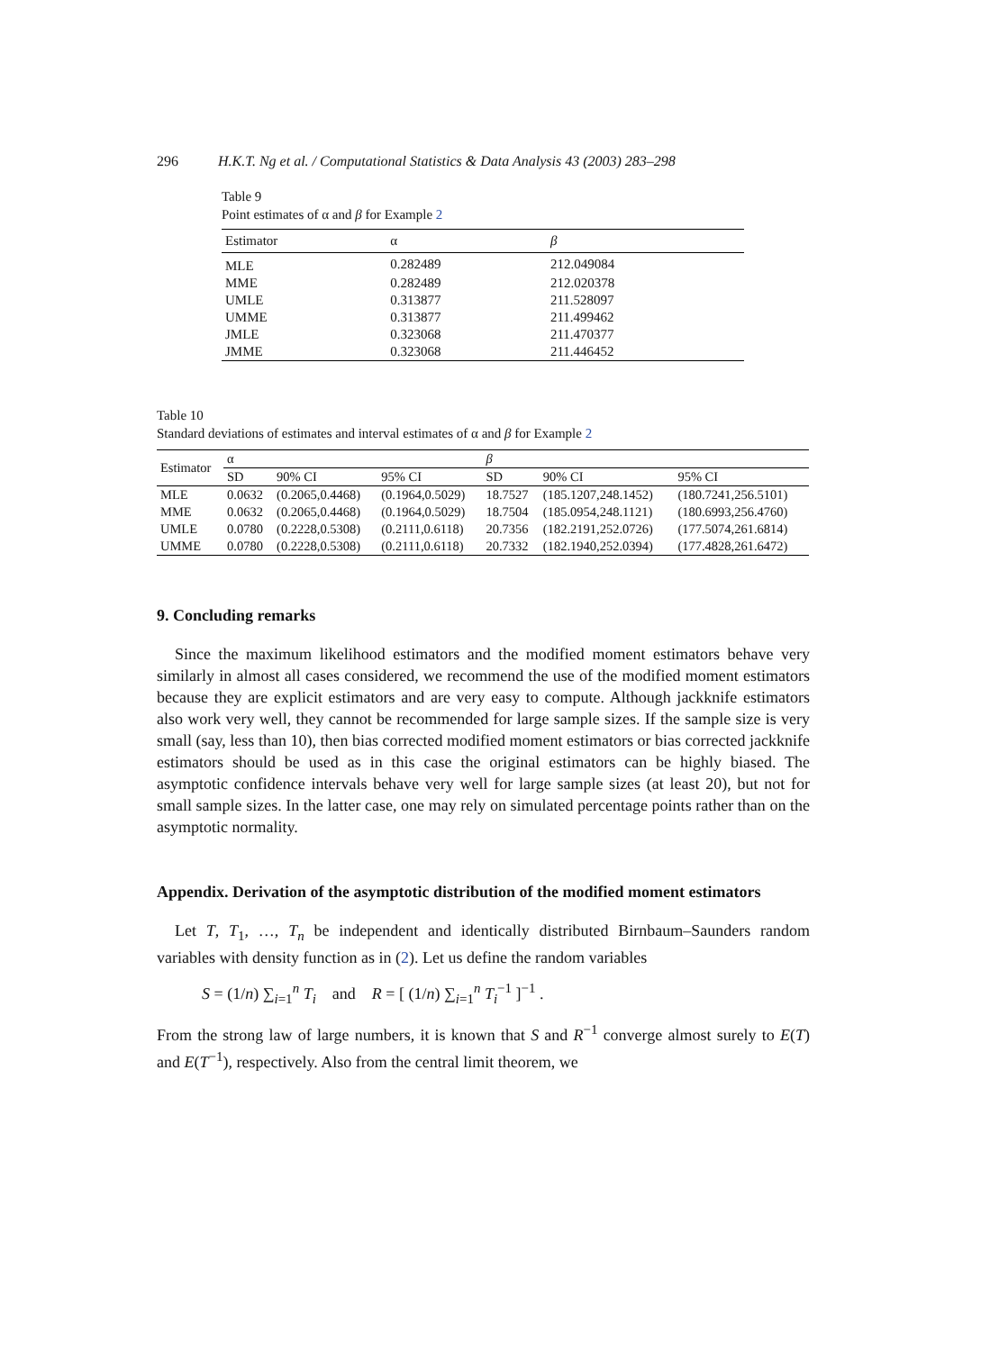296 H.K.T. Ng et al. / Computational Statistics & Data Analysis 43 (2003) 283–298
Table 9
Point estimates of α and β for Example 2
| Estimator | α | β |
| --- | --- | --- |
| MLE | 0.282489 | 212.049084 |
| MME | 0.282489 | 212.020378 |
| UMLE | 0.313877 | 211.528097 |
| UMME | 0.313877 | 211.499462 |
| JMLE | 0.323068 | 211.470377 |
| JMME | 0.323068 | 211.446452 |
Table 10
Standard deviations of estimates and interval estimates of α and β for Example 2
| Estimator | α | | | β | | |
| --- | --- | --- | --- | --- | --- | --- |
| | SD | 90% CI | 95% CI | SD | 90% CI | 95% CI |
| MLE | 0.0632 | (0.2065,0.4468) | (0.1964,0.5029) | 18.7527 | (185.1207,248.1452) | (180.7241,256.5101) |
| MME | 0.0632 | (0.2065,0.4468) | (0.1964,0.5029) | 18.7504 | (185.0954,248.1121) | (180.6993,256.4760) |
| UMLE | 0.0780 | (0.2228,0.5308) | (0.2111,0.6118) | 20.7356 | (182.2191,252.0726) | (177.5074,261.6814) |
| UMME | 0.0780 | (0.2228,0.5308) | (0.2111,0.6118) | 20.7332 | (182.1940,252.0394) | (177.4828,261.6472) |
9. Concluding remarks
Since the maximum likelihood estimators and the modified moment estimators behave very similarly in almost all cases considered, we recommend the use of the modified moment estimators because they are explicit estimators and are very easy to compute. Although jackknife estimators also work very well, they cannot be recommended for large sample sizes. If the sample size is very small (say, less than 10), then bias corrected modified moment estimators or bias corrected jackknife estimators should be used as in this case the original estimators can be highly biased. The asymptotic confidence intervals behave very well for large sample sizes (at least 20), but not for small sample sizes. In the latter case, one may rely on simulated percentage points rather than on the asymptotic normality.
Appendix. Derivation of the asymptotic distribution of the modified moment estimators
Let T, T<sub>1</sub>, …, T<sub>n</sub> be independent and identically distributed Birnbaum–Saunders random variables with density function as in (2). Let us define the random variables
S = (1/n) ∑<sub>i=1</sub><sup>n</sup> T<sub>i</sub> and R = [ (1/n) ∑<sub>i=1</sub><sup>n</sup> T<sub>i</sub><sup>−1</sup> ]<sup>−1</sup> .
From the strong law of large numbers, it is known that S and R<sup>−1</sup> converge almost surely to E(T) and E(T<sup>−1</sup>), respectively. Also from the central limit theorem, we